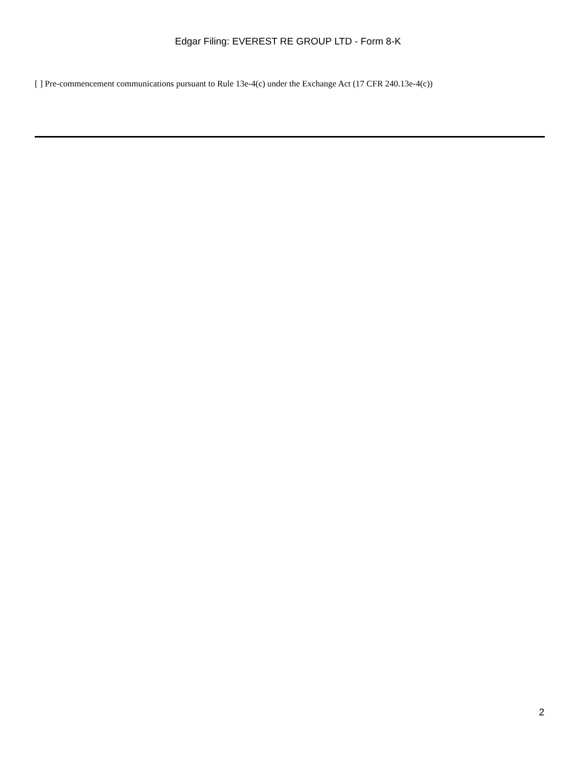Edgar Filing: EVEREST RE GROUP LTD - Form 8-K
[ ] Pre-commencement communications pursuant to Rule 13e-4(c) under the Exchange Act (17 CFR 240.13e-4(c))
2